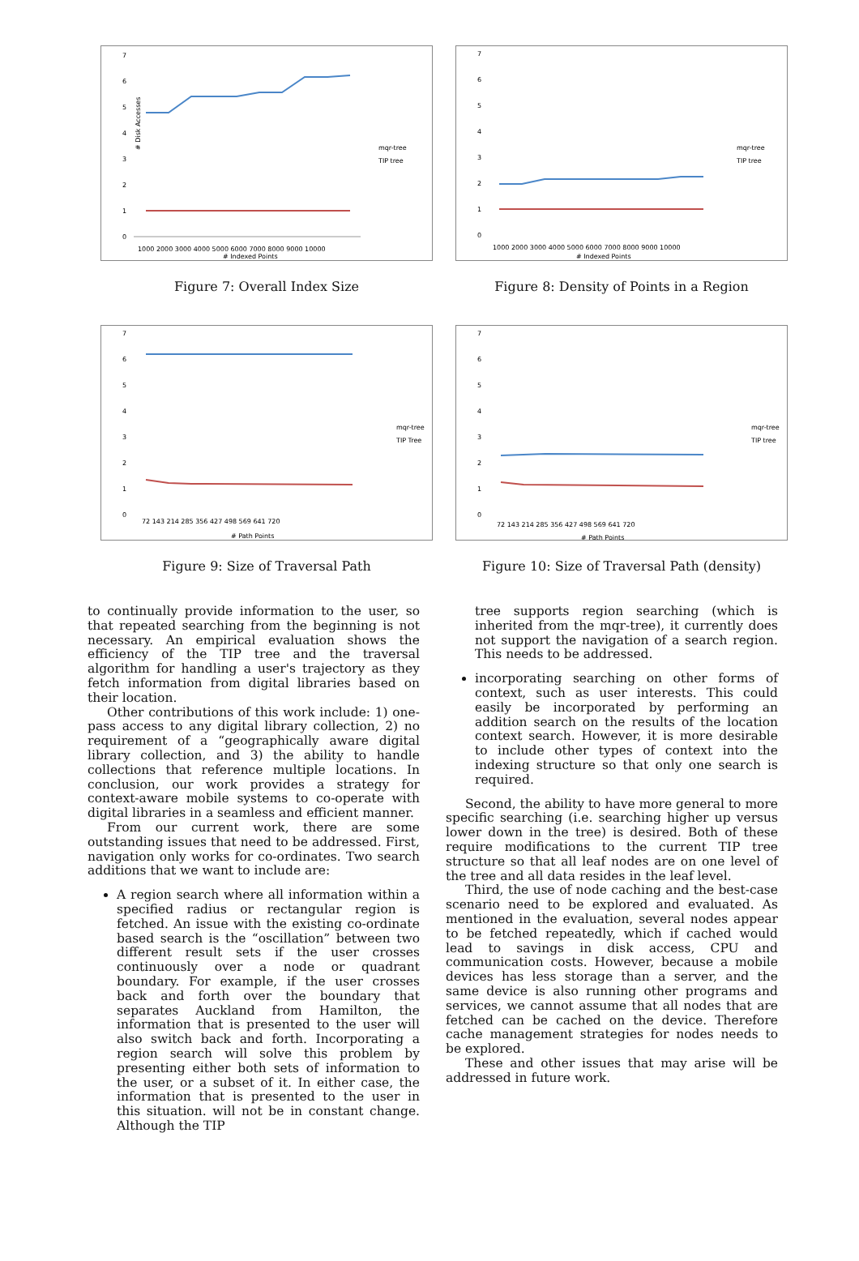# Disk Accesses
7
6
5
4
3
2
1
0
1000 2000 3000 4000 5000 6000 7000 8000 9000 10000
# Indexed Points
mqr-tree
TIP tree
Figure 7: Overall Index Size
7
6
5
4
3
2
1
0
1000 2000 3000 4000 5000 6000 7000 8000 9000 10000
# Indexed Points
mqr-tree
TIP tree
Figure 8: Density of Points in a Region
7
6
5
4
3
2
1
0
72 143 214 285 356 427 498 569 641 720
# Path Points
mqr-tree
TIP Tree
Figure 9: Size of Traversal Path
7
6
5
4
3
2
1
0
72 143 214 285 356 427 498 569 641 720
# Path Points
mqr-tree
TIP tree
Figure 10: Size of Traversal Path (density)
to continually provide information to the user, so that repeated searching from the beginning is not necessary. An empirical evaluation shows the efficiency of the TIP tree and the traversal algorithm for handling a user's trajectory as they fetch information from digital libraries based on their location.
Other contributions of this work include: 1) one-pass access to any digital library collection, 2) no requirement of a “geographically aware digital library collection, and 3) the ability to handle collections that reference multiple locations. In conclusion, our work provides a strategy for context-aware mobile systems to co-operate with digital libraries in a seamless and efficient manner.
From our current work, there are some outstanding issues that need to be addressed. First, navigation only works for co-ordinates. Two search additions that we want to include are:
A region search where all information within a specified radius or rectangular region is fetched. An issue with the existing co-ordinate based search is the “oscillation” between two different result sets if the user crosses continuously over a node or quadrant boundary. For example, if the user crosses back and forth over the boundary that separates Auckland from Hamilton, the information that is presented to the user will also switch back and forth. Incorporating a region search will solve this problem by presenting either both sets of information to the user, or a subset of it. In either case, the information that is presented to the user in this situation. will not be in constant change. Although the TIP
tree supports region searching (which is inherited from the mqr-tree), it currently does not support the navigation of a search region. This needs to be addressed.
incorporating searching on other forms of context, such as user interests. This could easily be incorporated by performing an addition search on the results of the location context search. However, it is more desirable to include other types of context into the indexing structure so that only one search is required.
Second, the ability to have more general to more specific searching (i.e. searching higher up versus lower down in the tree) is desired. Both of these require modifications to the current TIP tree structure so that all leaf nodes are on one level of the tree and all data resides in the leaf level.
Third, the use of node caching and the best-case scenario need to be explored and evaluated. As mentioned in the evaluation, several nodes appear to be fetched repeatedly, which if cached would lead to savings in disk access, CPU and communication costs. However, because a mobile devices has less storage than a server, and the same device is also running other programs and services, we cannot assume that all nodes that are fetched can be cached on the device. Therefore cache management strategies for nodes needs to be explored.
These and other issues that may arise will be addressed in future work.